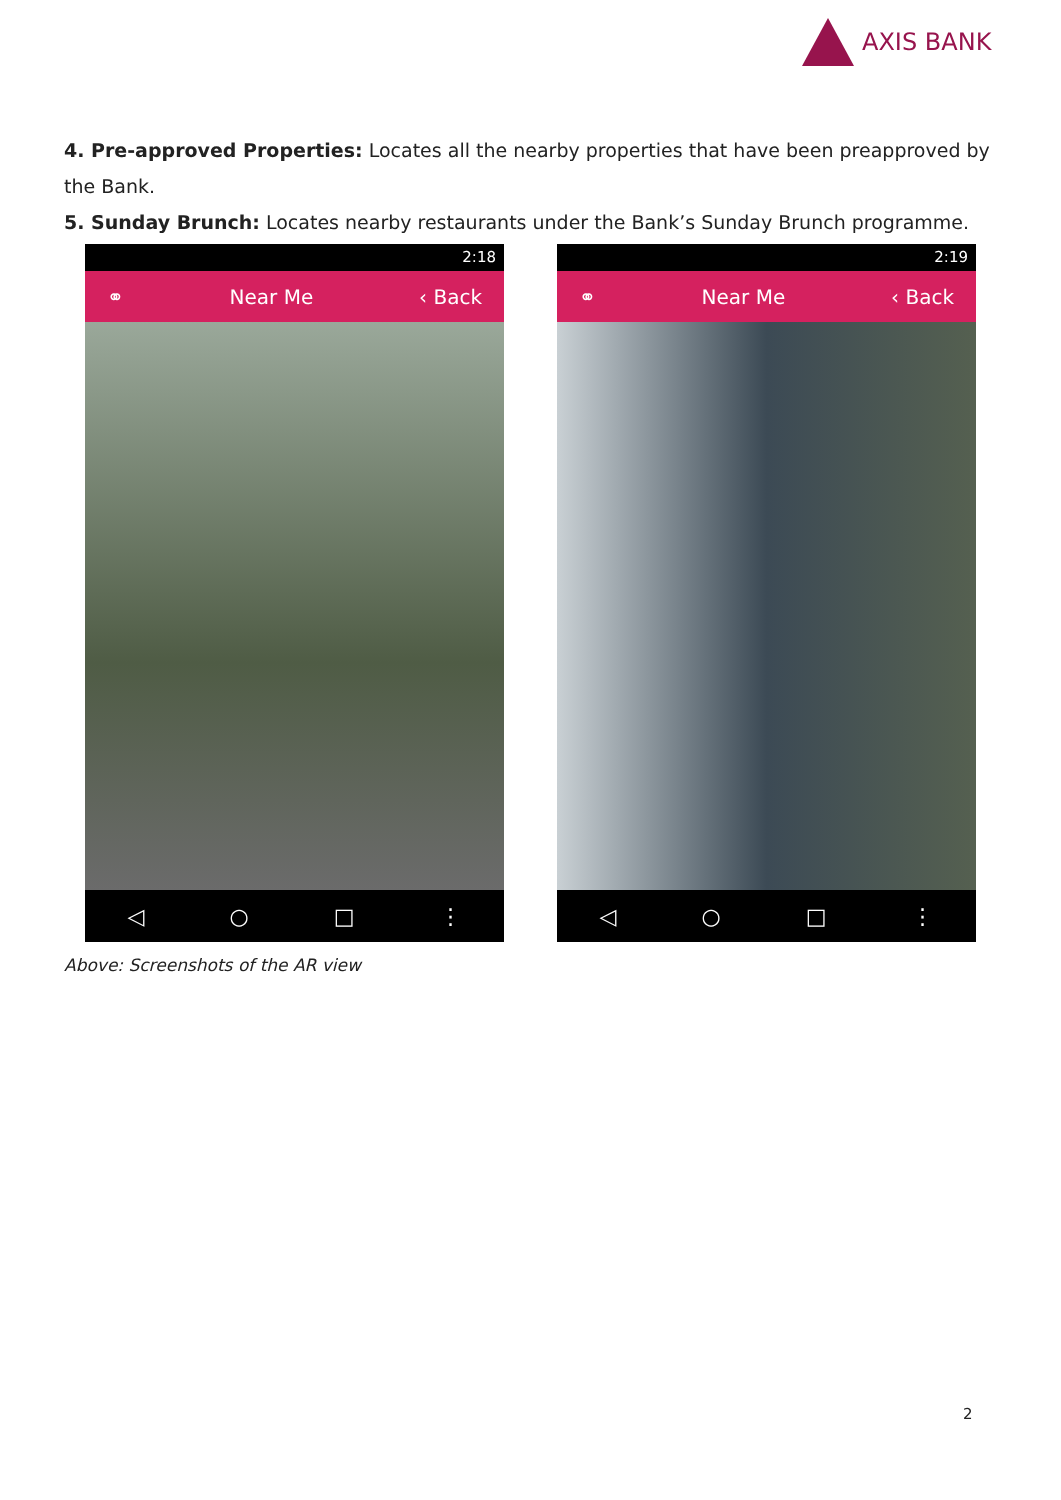AXIS BANK
4. Pre-approved Properties: Locates all the nearby properties that have been preapproved by the Bank.
5. Sunday Brunch: Locates nearby restaurants under the Bank’s Sunday Brunch programme.
2:18
⚭ Near Me ‹ Back
◁ ○ □ ⋮
2:19
⚭ Near Me ‹ Back
◁ ○ □ ⋮
Above: Screenshots of the AR view
2